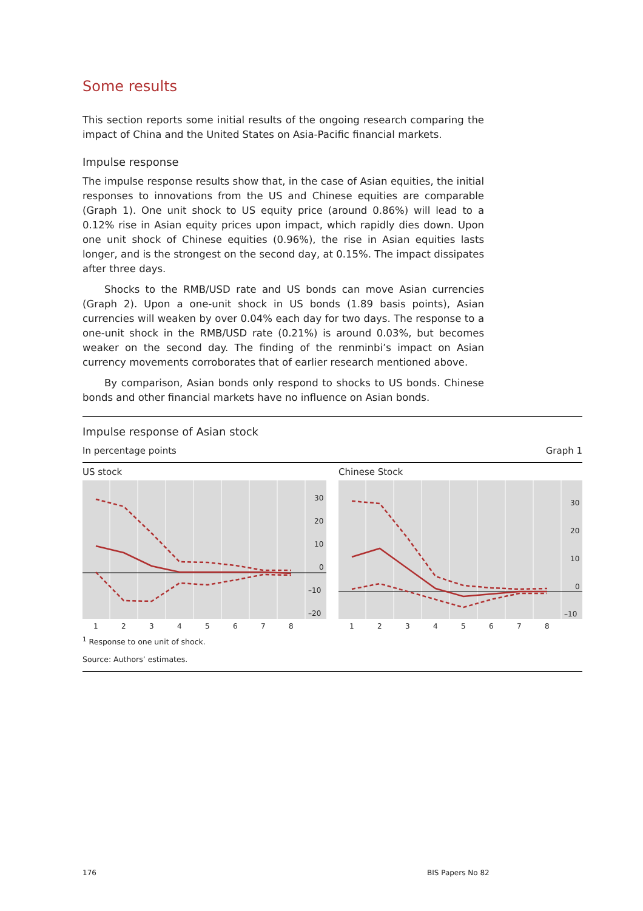Some results
This section reports some initial results of the ongoing research comparing the impact of China and the United States on Asia-Pacific financial markets.
Impulse response
The impulse response results show that, in the case of Asian equities, the initial responses to innovations from the US and Chinese equities are comparable (Graph 1). One unit shock to US equity price (around 0.86%) will lead to a 0.12% rise in Asian equity prices upon impact, which rapidly dies down. Upon one unit shock of Chinese equities (0.96%), the rise in Asian equities lasts longer, and is the strongest on the second day, at 0.15%. The impact dissipates after three days.
Shocks to the RMB/USD rate and US bonds can move Asian currencies (Graph 2). Upon a one-unit shock in US bonds (1.89 basis points), Asian currencies will weaken by over 0.04% each day for two days. The response to a one-unit shock in the RMB/USD rate (0.21%) is around 0.03%, but becomes weaker on the second day. The finding of the renminbi’s impact on Asian currency movements corroborates that of earlier research mentioned above.
By comparison, Asian bonds only respond to shocks to US bonds. Chinese bonds and other financial markets have no influence on Asian bonds.
Impulse response of Asian stock
In percentage points Graph 1
US stock
30
20
10
0
–10
–20
1
2
3
4
5
6
7
8
Chinese Stock
30
20
10
0
–10
1
2
3
4
5
6
7
8
<sup>1</sup> Response to one unit of shock.
Source: Authors’ estimates.
176 BIS Papers No 82